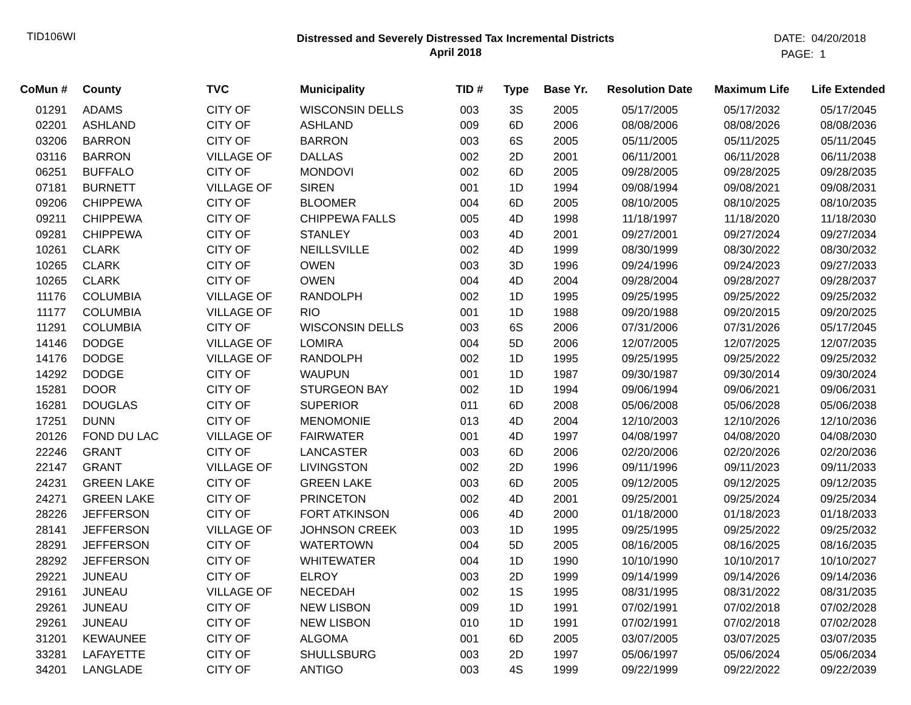TID106WI
Distressed and Severely Distressed Tax Incremental Districts
April 2018
DATE: 04/20/2018
PAGE: 1
| CoMun # | County | TVC | Municipality | TID # | Type | Base Yr. | Resolution Date | Maximum Life | Life Extended |
| --- | --- | --- | --- | --- | --- | --- | --- | --- | --- |
| 01291 | ADAMS | CITY OF | WISCONSIN DELLS | 003 | 3S | 2005 | 05/17/2005 | 05/17/2032 | 05/17/2045 |
| 02201 | ASHLAND | CITY OF | ASHLAND | 009 | 6D | 2006 | 08/08/2006 | 08/08/2026 | 08/08/2036 |
| 03206 | BARRON | CITY OF | BARRON | 003 | 6S | 2005 | 05/11/2005 | 05/11/2025 | 05/11/2045 |
| 03116 | BARRON | VILLAGE OF | DALLAS | 002 | 2D | 2001 | 06/11/2001 | 06/11/2028 | 06/11/2038 |
| 06251 | BUFFALO | CITY OF | MONDOVI | 002 | 6D | 2005 | 09/28/2005 | 09/28/2025 | 09/28/2035 |
| 07181 | BURNETT | VILLAGE OF | SIREN | 001 | 1D | 1994 | 09/08/1994 | 09/08/2021 | 09/08/2031 |
| 09206 | CHIPPEWA | CITY OF | BLOOMER | 004 | 6D | 2005 | 08/10/2005 | 08/10/2025 | 08/10/2035 |
| 09211 | CHIPPEWA | CITY OF | CHIPPEWA FALLS | 005 | 4D | 1998 | 11/18/1997 | 11/18/2020 | 11/18/2030 |
| 09281 | CHIPPEWA | CITY OF | STANLEY | 003 | 4D | 2001 | 09/27/2001 | 09/27/2024 | 09/27/2034 |
| 10261 | CLARK | CITY OF | NEILLSVILLE | 002 | 4D | 1999 | 08/30/1999 | 08/30/2022 | 08/30/2032 |
| 10265 | CLARK | CITY OF | OWEN | 003 | 3D | 1996 | 09/24/1996 | 09/24/2023 | 09/27/2033 |
| 10265 | CLARK | CITY OF | OWEN | 004 | 4D | 2004 | 09/28/2004 | 09/28/2027 | 09/28/2037 |
| 11176 | COLUMBIA | VILLAGE OF | RANDOLPH | 002 | 1D | 1995 | 09/25/1995 | 09/25/2022 | 09/25/2032 |
| 11177 | COLUMBIA | VILLAGE OF | RIO | 001 | 1D | 1988 | 09/20/1988 | 09/20/2015 | 09/20/2025 |
| 11291 | COLUMBIA | CITY OF | WISCONSIN DELLS | 003 | 6S | 2006 | 07/31/2006 | 07/31/2026 | 05/17/2045 |
| 14146 | DODGE | VILLAGE OF | LOMIRA | 004 | 5D | 2006 | 12/07/2005 | 12/07/2025 | 12/07/2035 |
| 14176 | DODGE | VILLAGE OF | RANDOLPH | 002 | 1D | 1995 | 09/25/1995 | 09/25/2022 | 09/25/2032 |
| 14292 | DODGE | CITY OF | WAUPUN | 001 | 1D | 1987 | 09/30/1987 | 09/30/2014 | 09/30/2024 |
| 15281 | DOOR | CITY OF | STURGEON BAY | 002 | 1D | 1994 | 09/06/1994 | 09/06/2021 | 09/06/2031 |
| 16281 | DOUGLAS | CITY OF | SUPERIOR | 011 | 6D | 2008 | 05/06/2008 | 05/06/2028 | 05/06/2038 |
| 17251 | DUNN | CITY OF | MENOMONIE | 013 | 4D | 2004 | 12/10/2003 | 12/10/2026 | 12/10/2036 |
| 20126 | FOND DU LAC | VILLAGE OF | FAIRWATER | 001 | 4D | 1997 | 04/08/1997 | 04/08/2020 | 04/08/2030 |
| 22246 | GRANT | CITY OF | LANCASTER | 003 | 6D | 2006 | 02/20/2006 | 02/20/2026 | 02/20/2036 |
| 22147 | GRANT | VILLAGE OF | LIVINGSTON | 002 | 2D | 1996 | 09/11/1996 | 09/11/2023 | 09/11/2033 |
| 24231 | GREEN LAKE | CITY OF | GREEN LAKE | 003 | 6D | 2005 | 09/12/2005 | 09/12/2025 | 09/12/2035 |
| 24271 | GREEN LAKE | CITY OF | PRINCETON | 002 | 4D | 2001 | 09/25/2001 | 09/25/2024 | 09/25/2034 |
| 28226 | JEFFERSON | CITY OF | FORT ATKINSON | 006 | 4D | 2000 | 01/18/2000 | 01/18/2023 | 01/18/2033 |
| 28141 | JEFFERSON | VILLAGE OF | JOHNSON CREEK | 003 | 1D | 1995 | 09/25/1995 | 09/25/2022 | 09/25/2032 |
| 28291 | JEFFERSON | CITY OF | WATERTOWN | 004 | 5D | 2005 | 08/16/2005 | 08/16/2025 | 08/16/2035 |
| 28292 | JEFFERSON | CITY OF | WHITEWATER | 004 | 1D | 1990 | 10/10/1990 | 10/10/2017 | 10/10/2027 |
| 29221 | JUNEAU | CITY OF | ELROY | 003 | 2D | 1999 | 09/14/1999 | 09/14/2026 | 09/14/2036 |
| 29161 | JUNEAU | VILLAGE OF | NECEDAH | 002 | 1S | 1995 | 08/31/1995 | 08/31/2022 | 08/31/2035 |
| 29261 | JUNEAU | CITY OF | NEW LISBON | 009 | 1D | 1991 | 07/02/1991 | 07/02/2018 | 07/02/2028 |
| 29261 | JUNEAU | CITY OF | NEW LISBON | 010 | 1D | 1991 | 07/02/1991 | 07/02/2018 | 07/02/2028 |
| 31201 | KEWAUNEE | CITY OF | ALGOMA | 001 | 6D | 2005 | 03/07/2005 | 03/07/2025 | 03/07/2035 |
| 33281 | LAFAYETTE | CITY OF | SHULLSBURG | 003 | 2D | 1997 | 05/06/1997 | 05/06/2024 | 05/06/2034 |
| 34201 | LANGLADE | CITY OF | ANTIGO | 003 | 4S | 1999 | 09/22/1999 | 09/22/2022 | 09/22/2039 |